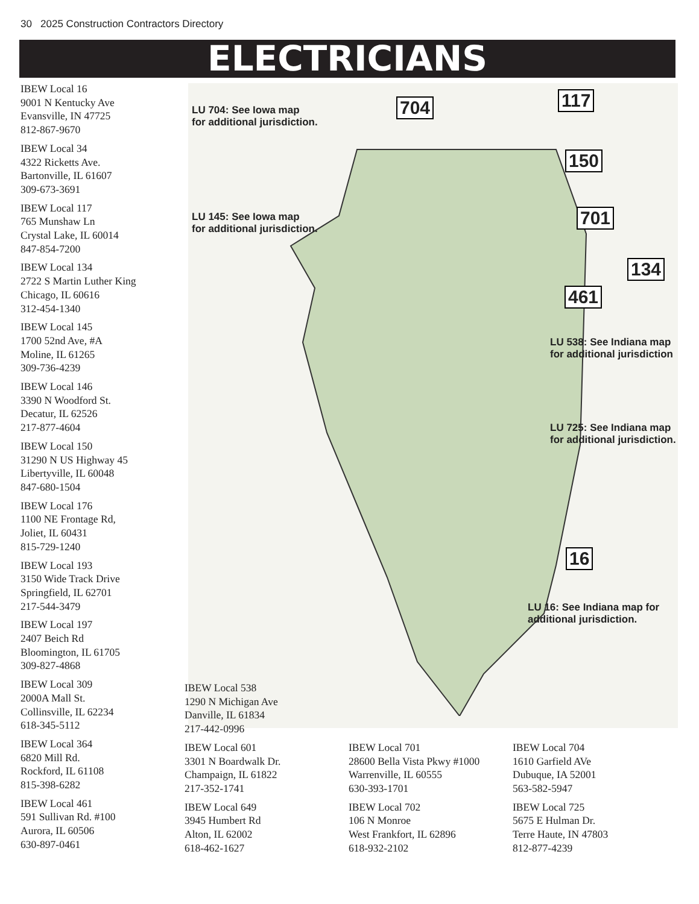30 2025 Construction Contractors Directory
ELECTRICIANS
IBEW Local 16
9001 N Kentucky Ave
Evansville, IN 47725
812-867-9670
IBEW Local 34
4322 Ricketts Ave.
Bartonville, IL 61607
309-673-3691
IBEW Local 117
765 Munshaw Ln
Crystal Lake, IL 60014
847-854-7200
IBEW Local 134
2722 S Martin Luther King
Chicago, IL 60616
312-454-1340
IBEW Local 145
1700 52nd Ave, #A
Moline, IL 61265
309-736-4239
IBEW Local 146
3390 N Woodford St.
Decatur, IL 62526
217-877-4604
IBEW Local 150
31290 N US Highway 45
Libertyville, IL 60048
847-680-1504
IBEW Local 176
1100 NE Frontage Rd,
Joliet, IL 60431
815-729-1240
IBEW Local 193
3150 Wide Track Drive
Springfield, IL 62701
217-544-3479
IBEW Local 197
2407 Beich Rd
Bloomington, IL 61705
309-827-4868
IBEW Local 309
2000A Mall St.
Collinsville, IL 62234
618-345-5112
IBEW Local 364
6820 Mill Rd.
Rockford, IL 61108
815-398-6282
IBEW Local 461
591 Sullivan Rd. #100
Aurora, IL 60506
630-897-0461
LU 704: See Iowa map
for additional jurisdiction.
LU 145: See Iowa map
for additional jurisdiction.
704
117
150
701
134
461
16
LU 538: See Indiana map
for additional jurisdiction
LU 725: See Indiana map
for additional jurisdiction.
LU 16: See Indiana map for
additional jurisdiction.
IBEW Local 538
1290 N Michigan Ave
Danville, IL 61834
217-442-0996
IBEW Local 601
3301 N Boardwalk Dr.
Champaign, IL 61822
217-352-1741
IBEW Local 701
28600 Bella Vista Pkwy #1000
Warrenville, IL 60555
630-393-1701
IBEW Local 704
1610 Garfield AVe
Dubuque, IA 52001
563-582-5947
IBEW Local 649
3945 Humbert Rd
Alton, IL 62002
618-462-1627
IBEW Local 702
106 N Monroe
West Frankfort, IL 62896
618-932-2102
IBEW Local 725
5675 E Hulman Dr.
Terre Haute, IN 47803
812-877-4239